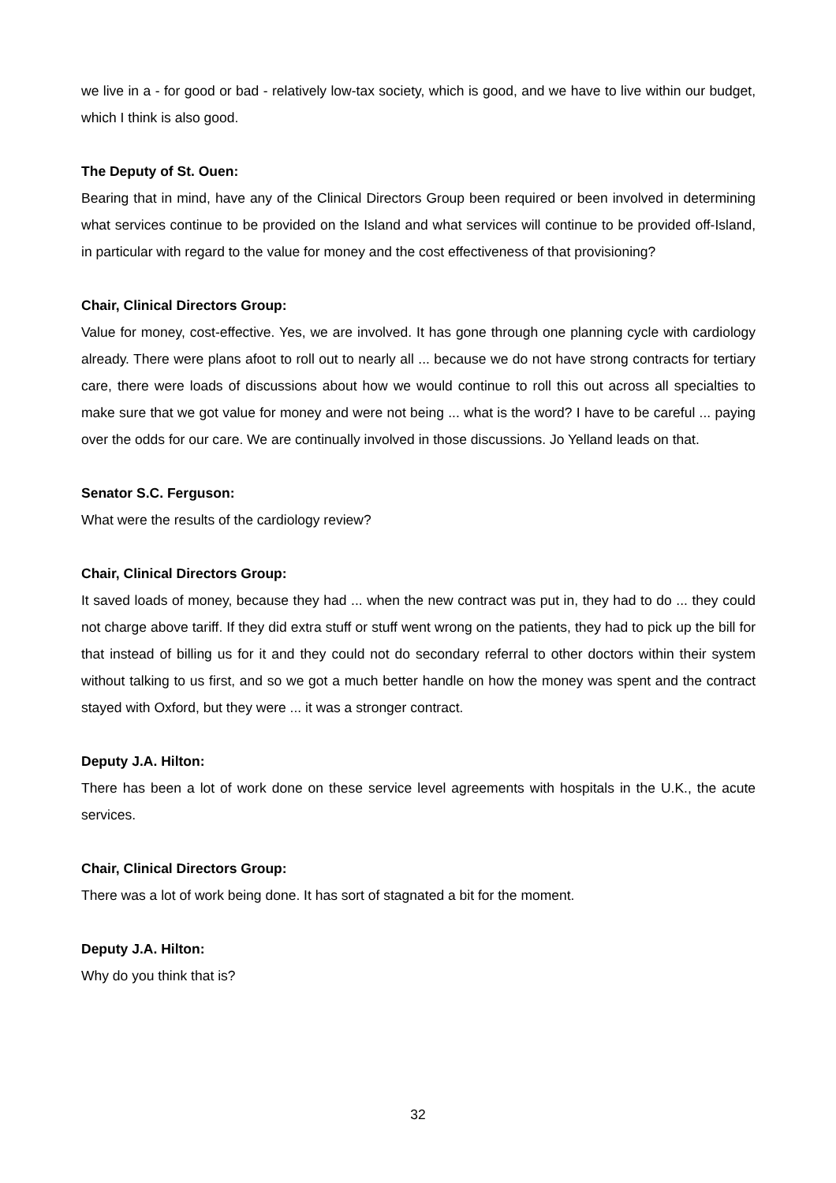we live in a - for good or bad - relatively low-tax society, which is good, and we have to live within our budget, which I think is also good.
The Deputy of St. Ouen:
Bearing that in mind, have any of the Clinical Directors Group been required or been involved in determining what services continue to be provided on the Island and what services will continue to be provided off-Island, in particular with regard to the value for money and the cost effectiveness of that provisioning?
Chair, Clinical Directors Group:
Value for money, cost-effective. Yes, we are involved. It has gone through one planning cycle with cardiology already. There were plans afoot to roll out to nearly all ... because we do not have strong contracts for tertiary care, there were loads of discussions about how we would continue to roll this out across all specialties to make sure that we got value for money and were not being ... what is the word? I have to be careful ... paying over the odds for our care. We are continually involved in those discussions. Jo Yelland leads on that.
Senator S.C. Ferguson:
What were the results of the cardiology review?
Chair, Clinical Directors Group:
It saved loads of money, because they had ... when the new contract was put in, they had to do ... they could not charge above tariff. If they did extra stuff or stuff went wrong on the patients, they had to pick up the bill for that instead of billing us for it and they could not do secondary referral to other doctors within their system without talking to us first, and so we got a much better handle on how the money was spent and the contract stayed with Oxford, but they were ... it was a stronger contract.
Deputy J.A. Hilton:
There has been a lot of work done on these service level agreements with hospitals in the U.K., the acute services.
Chair, Clinical Directors Group:
There was a lot of work being done. It has sort of stagnated a bit for the moment.
Deputy J.A. Hilton:
Why do you think that is?
32